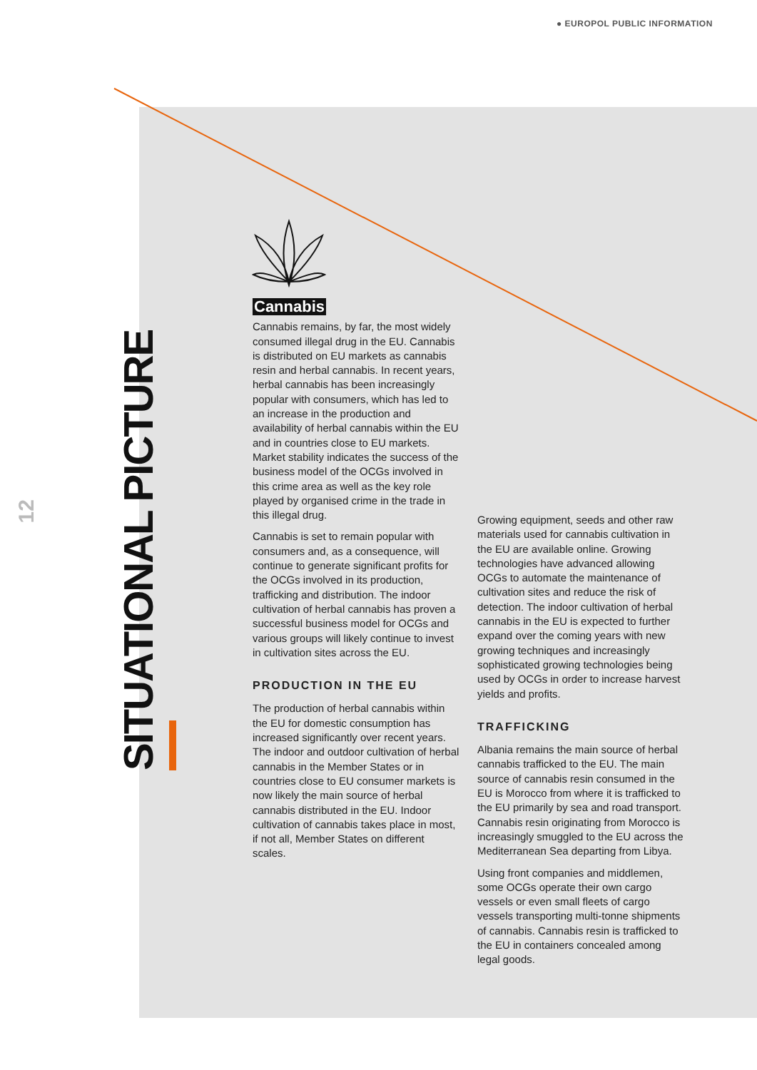● EUROPOL PUBLIC INFORMATION
12
SITUATIONAL PICTURE
Cannabis
Cannabis remains, by far, the most widely consumed illegal drug in the EU. Cannabis is distributed on EU markets as cannabis resin and herbal cannabis. In recent years, herbal cannabis has been increasingly popular with consumers, which has led to an increase in the production and availability of herbal cannabis within the EU and in countries close to EU markets. Market stability indicates the success of the business model of the OCGs involved in this crime area as well as the key role played by organised crime in the trade in this illegal drug.
Cannabis is set to remain popular with consumers and, as a consequence, will continue to generate significant profits for the OCGs involved in its production, trafficking and distribution. The indoor cultivation of herbal cannabis has proven a successful business model for OCGs and various groups will likely continue to invest in cultivation sites across the EU.
PRODUCTION IN THE EU
The production of herbal cannabis within the EU for domestic consumption has increased significantly over recent years. The indoor and outdoor cultivation of herbal cannabis in the Member States or in countries close to EU consumer markets is now likely the main source of herbal cannabis distributed in the EU. Indoor cultivation of cannabis takes place in most, if not all, Member States on different scales.
Growing equipment, seeds and other raw materials used for cannabis cultivation in the EU are available online. Growing technologies have advanced allowing OCGs to automate the maintenance of cultivation sites and reduce the risk of detection. The indoor cultivation of herbal cannabis in the EU is expected to further expand over the coming years with new growing techniques and increasingly sophisticated growing technologies being used by OCGs in order to increase harvest yields and profits.
TRAFFICKING
Albania remains the main source of herbal cannabis trafficked to the EU. The main source of cannabis resin consumed in the EU is Morocco from where it is trafficked to the EU primarily by sea and road transport. Cannabis resin originating from Morocco is increasingly smuggled to the EU across the Mediterranean Sea departing from Libya.
Using front companies and middlemen, some OCGs operate their own cargo vessels or even small fleets of cargo vessels transporting multi-tonne shipments of cannabis. Cannabis resin is trafficked to the EU in containers concealed among legal goods.